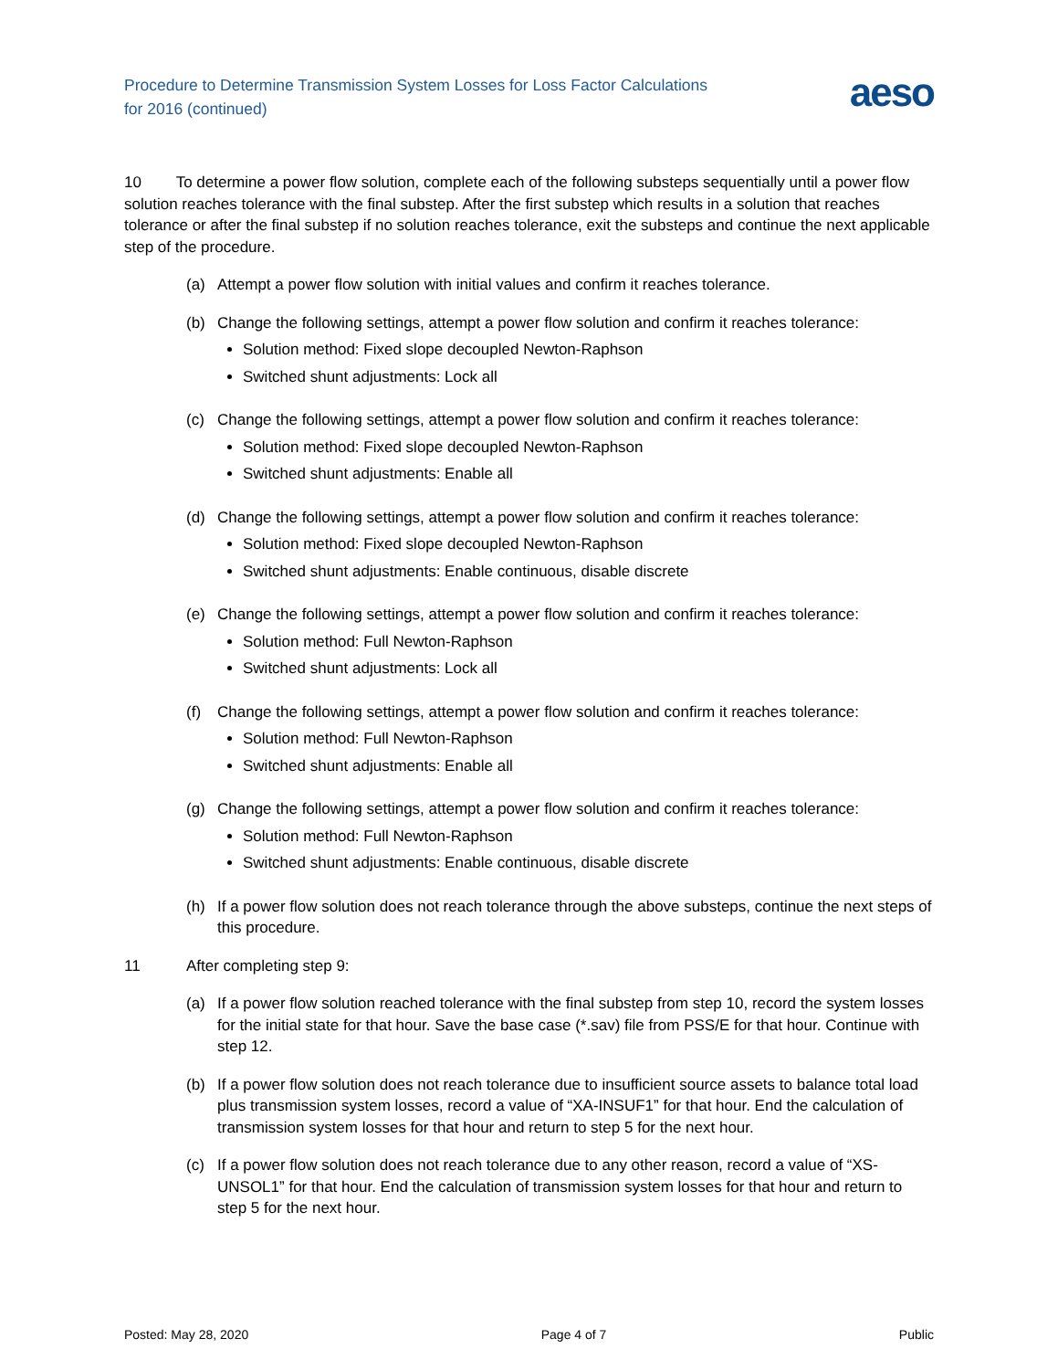Procedure to Determine Transmission System Losses for Loss Factor Calculations
for 2016 (continued)
aeso
10 To determine a power flow solution, complete each of the following substeps sequentially until a power flow solution reaches tolerance with the final substep. After the first substep which results in a solution that reaches tolerance or after the final substep if no solution reaches tolerance, exit the substeps and continue the next applicable step of the procedure.
(a) Attempt a power flow solution with initial values and confirm it reaches tolerance.
(b) Change the following settings, attempt a power flow solution and confirm it reaches tolerance:
Solution method: Fixed slope decoupled Newton-Raphson
Switched shunt adjustments: Lock all
(c) Change the following settings, attempt a power flow solution and confirm it reaches tolerance:
Solution method: Fixed slope decoupled Newton-Raphson
Switched shunt adjustments: Enable all
(d) Change the following settings, attempt a power flow solution and confirm it reaches tolerance:
Solution method: Fixed slope decoupled Newton-Raphson
Switched shunt adjustments: Enable continuous, disable discrete
(e) Change the following settings, attempt a power flow solution and confirm it reaches tolerance:
Solution method: Full Newton-Raphson
Switched shunt adjustments: Lock all
(f) Change the following settings, attempt a power flow solution and confirm it reaches tolerance:
Solution method: Full Newton-Raphson
Switched shunt adjustments: Enable all
(g) Change the following settings, attempt a power flow solution and confirm it reaches tolerance:
Solution method: Full Newton-Raphson
Switched shunt adjustments: Enable continuous, disable discrete
(h) If a power flow solution does not reach tolerance through the above substeps, continue the next steps of this procedure.
11 After completing step 9:
(a) If a power flow solution reached tolerance with the final substep from step 10, record the system losses for the initial state for that hour. Save the base case (*.sav) file from PSS/E for that hour. Continue with step 12.
(b) If a power flow solution does not reach tolerance due to insufficient source assets to balance total load plus transmission system losses, record a value of “XA-INSUF1” for that hour. End the calculation of transmission system losses for that hour and return to step 5 for the next hour.
(c) If a power flow solution does not reach tolerance due to any other reason, record a value of “XS-UNSOL1” for that hour. End the calculation of transmission system losses for that hour and return to step 5 for the next hour.
Posted: May 28, 2020 Page 4 of 7 Public